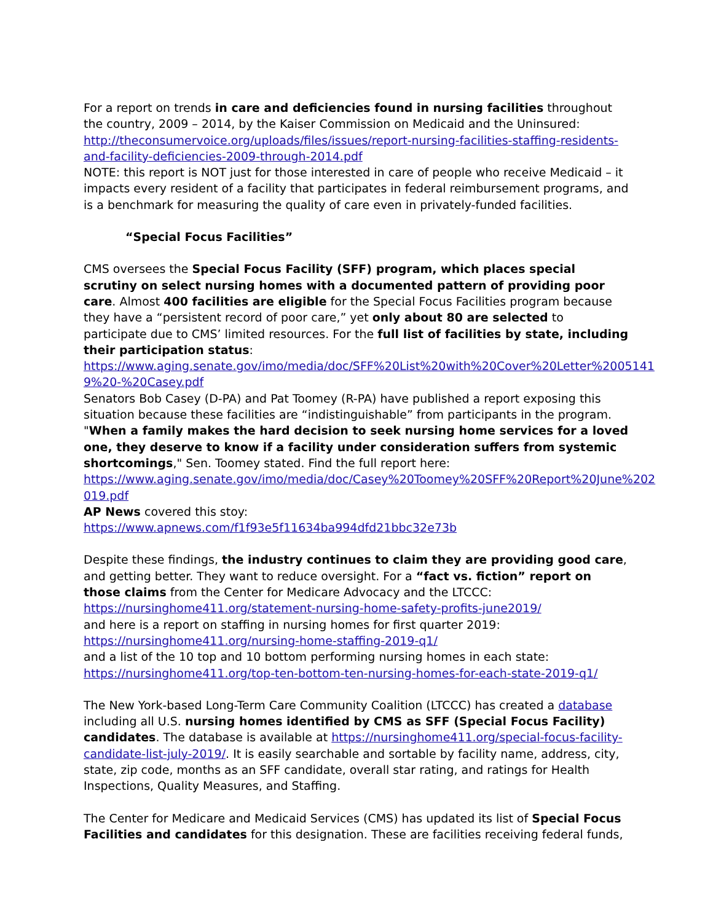For a report on trends in care and deficiencies found in nursing facilities throughout the country, 2009 – 2014, by the Kaiser Commission on Medicaid and the Uninsured:
http://theconsumervoice.org/uploads/files/issues/report-nursing-facilities-staffing-residents-and-facility-deficiencies-2009-through-2014.pdf
NOTE: this report is NOT just for those interested in care of people who receive Medicaid – it impacts every resident of a facility that participates in federal reimbursement programs, and is a benchmark for measuring the quality of care even in privately-funded facilities.
“Special Focus Facilities”
CMS oversees the Special Focus Facility (SFF) program, which places special scrutiny on select nursing homes with a documented pattern of providing poor care. Almost 400 facilities are eligible for the Special Focus Facilities program because they have a “persistent record of poor care,” yet only about 80 are selected to participate due to CMS’ limited resources. For the full list of facilities by state, including their participation status:
https://www.aging.senate.gov/imo/media/doc/SFF%20List%20with%20Cover%20Letter%2005141 9%20-%20Casey.pdf
Senators Bob Casey (D-PA) and Pat Toomey (R-PA) have published a report exposing this situation because these facilities are “indistinguishable” from participants in the program. "When a family makes the hard decision to seek nursing home services for a loved one, they deserve to know if a facility under consideration suffers from systemic shortcomings," Sen. Toomey stated. Find the full report here:
https://www.aging.senate.gov/imo/media/doc/Casey%20Toomey%20SFF%20Report%20June%202 019.pdf
AP News covered this stoy:
https://www.apnews.com/f1f93e5f11634ba994dfd21bbc32e73b
Despite these findings, the industry continues to claim they are providing good care, and getting better. They want to reduce oversight. For a “fact vs. fiction” report on those claims from the Center for Medicare Advocacy and the LTCCC:
https://nursinghome411.org/statement-nursing-home-safety-profits-june2019/
and here is a report on staffing in nursing homes for first quarter 2019:
https://nursinghome411.org/nursing-home-staffing-2019-q1/
and a list of the 10 top and 10 bottom performing nursing homes in each state:
https://nursinghome411.org/top-ten-bottom-ten-nursing-homes-for-each-state-2019-q1/
The New York-based Long-Term Care Community Coalition (LTCCC) has created a database including all U.S. nursing homes identified by CMS as SFF (Special Focus Facility) candidates. The database is available at https://nursinghome411.org/special-focus-facility-candidate-list-july-2019/. It is easily searchable and sortable by facility name, address, city, state, zip code, months as an SFF candidate, overall star rating, and ratings for Health Inspections, Quality Measures, and Staffing.
The Center for Medicare and Medicaid Services (CMS) has updated its list of Special Focus Facilities and candidates for this designation. These are facilities receiving federal funds,